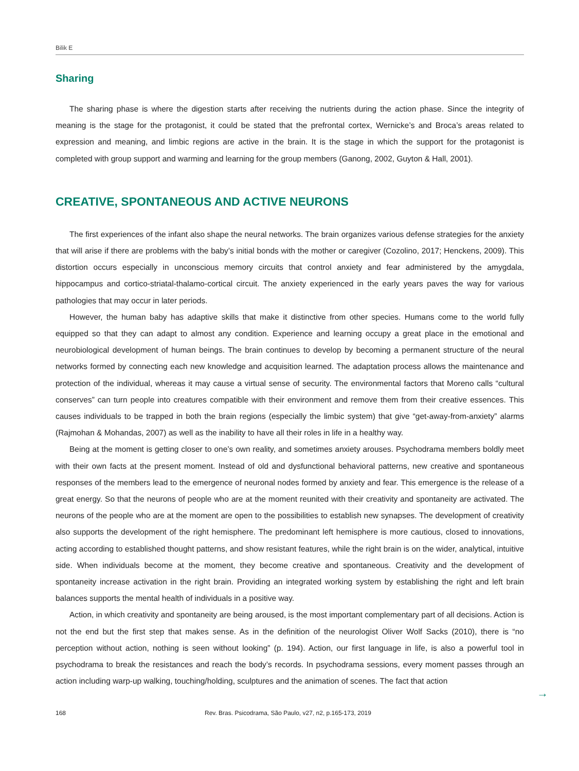Bilik E
Sharing
The sharing phase is where the digestion starts after receiving the nutrients during the action phase. Since the integrity of meaning is the stage for the protagonist, it could be stated that the prefrontal cortex, Wernicke’s and Broca’s areas related to expression and meaning, and limbic regions are active in the brain. It is the stage in which the support for the protagonist is completed with group support and warming and learning for the group members (Ganong, 2002, Guyton & Hall, 2001).
CREATIVE, SPONTANEOUS AND ACTIVE NEURONS
The first experiences of the infant also shape the neural networks. The brain organizes various defense strategies for the anxiety that will arise if there are problems with the baby’s initial bonds with the mother or caregiver (Cozolino, 2017; Henckens, 2009). This distortion occurs especially in unconscious memory circuits that control anxiety and fear administered by the amygdala, hippocampus and cortico-striatal-thalamo-cortical circuit. The anxiety experienced in the early years paves the way for various pathologies that may occur in later periods.
However, the human baby has adaptive skills that make it distinctive from other species. Humans come to the world fully equipped so that they can adapt to almost any condition. Experience and learning occupy a great place in the emotional and neurobiological development of human beings. The brain continues to develop by becoming a permanent structure of the neural networks formed by connecting each new knowledge and acquisition learned. The adaptation process allows the maintenance and protection of the individual, whereas it may cause a virtual sense of security. The environmental factors that Moreno calls “cultural conserves” can turn people into creatures compatible with their environment and remove them from their creative essences. This causes individuals to be trapped in both the brain regions (especially the limbic system) that give “get-away-from-anxiety” alarms (Rajmohan & Mohandas, 2007) as well as the inability to have all their roles in life in a healthy way.
Being at the moment is getting closer to one’s own reality, and sometimes anxiety arouses. Psychodrama members boldly meet with their own facts at the present moment. Instead of old and dysfunctional behavioral patterns, new creative and spontaneous responses of the members lead to the emergence of neuronal nodes formed by anxiety and fear. This emergence is the release of a great energy. So that the neurons of people who are at the moment reunited with their creativity and spontaneity are activated. The neurons of the people who are at the moment are open to the possibilities to establish new synapses. The development of creativity also supports the development of the right hemisphere. The predominant left hemisphere is more cautious, closed to innovations, acting according to established thought patterns, and show resistant features, while the right brain is on the wider, analytical, intuitive side. When individuals become at the moment, they become creative and spontaneous. Creativity and the development of spontaneity increase activation in the right brain. Providing an integrated working system by establishing the right and left brain balances supports the mental health of individuals in a positive way.
Action, in which creativity and spontaneity are being aroused, is the most important complementary part of all decisions. Action is not the end but the first step that makes sense. As in the definition of the neurologist Oliver Wolf Sacks (2010), there is “no perception without action, nothing is seen without looking” (p. 194). Action, our first language in life, is also a powerful tool in psychodrama to break the resistances and reach the body’s records. In psychodrama sessions, every moment passes through an action including warp-up walking, touching/holding, sculptures and the animation of scenes. The fact that action
168 Rev. Bras. Psicodrama, São Paulo, v27, n2, p.165-173, 2019
→